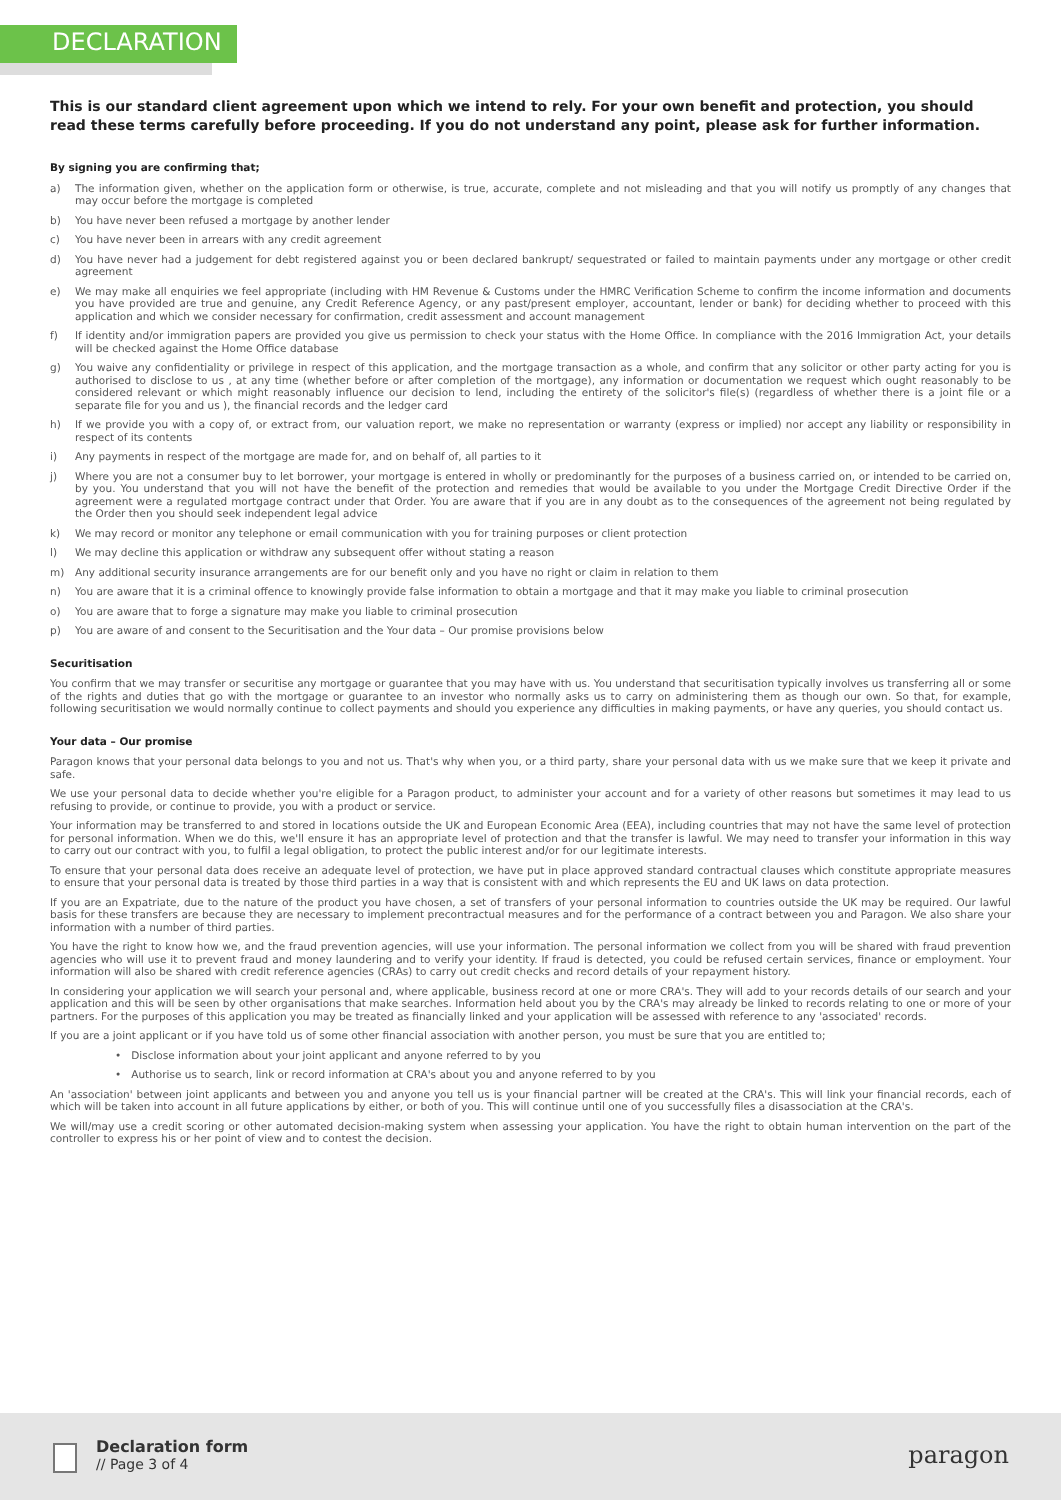DECLARATION
This is our standard client agreement upon which we intend to rely. For your own benefit and protection, you should read these terms carefully before proceeding. If you do not understand any point, please ask for further information.
By signing you are confirming that;
a) The information given, whether on the application form or otherwise, is true, accurate, complete and not misleading and that you will notify us promptly of any changes that may occur before the mortgage is completed
b) You have never been refused a mortgage by another lender
c) You have never been in arrears with any credit agreement
d) You have never had a judgement for debt registered against you or been declared bankrupt/ sequestrated or failed to maintain payments under any mortgage or other credit agreement
e) We may make all enquiries we feel appropriate (including with HM Revenue & Customs under the HMRC Verification Scheme to confirm the income information and documents you have provided are true and genuine, any Credit Reference Agency, or any past/present employer, accountant, lender or bank) for deciding whether to proceed with this application and which we consider necessary for confirmation, credit assessment and account management
f) If identity and/or immigration papers are provided you give us permission to check your status with the Home Office. In compliance with the 2016 Immigration Act, your details will be checked against the Home Office database
g) You waive any confidentiality or privilege in respect of this application, and the mortgage transaction as a whole, and confirm that any solicitor or other party acting for you is authorised to disclose to us , at any time (whether before or after completion of the mortgage), any information or documentation we request which ought reasonably to be considered relevant or which might reasonably influence our decision to lend, including the entirety of the solicitor's file(s) (regardless of whether there is a joint file or a separate file for you and us ), the financial records and the ledger card
h) If we provide you with a copy of, or extract from, our valuation report, we make no representation or warranty (express or implied) nor accept any liability or responsibility in respect of its contents
i) Any payments in respect of the mortgage are made for, and on behalf of, all parties to it
j) Where you are not a consumer buy to let borrower, your mortgage is entered in wholly or predominantly for the purposes of a business carried on, or intended to be carried on, by you. You understand that you will not have the benefit of the protection and remedies that would be available to you under the Mortgage Credit Directive Order if the agreement were a regulated mortgage contract under that Order. You are aware that if you are in any doubt as to the consequences of the agreement not being regulated by the Order then you should seek independent legal advice
k) We may record or monitor any telephone or email communication with you for training purposes or client protection
l) We may decline this application or withdraw any subsequent offer without stating a reason
m) Any additional security insurance arrangements are for our benefit only and you have no right or claim in relation to them
n) You are aware that it is a criminal offence to knowingly provide false information to obtain a mortgage and that it may make you liable to criminal prosecution
o) You are aware that to forge a signature may make you liable to criminal prosecution
p) You are aware of and consent to the Securitisation and the Your data – Our promise provisions below
Securitisation
You confirm that we may transfer or securitise any mortgage or guarantee that you may have with us. You understand that securitisation typically involves us transferring all or some of the rights and duties that go with the mortgage or guarantee to an investor who normally asks us to carry on administering them as though our own. So that, for example, following securitisation we would normally continue to collect payments and should you experience any difficulties in making payments, or have any queries, you should contact us.
Your data – Our promise
Paragon knows that your personal data belongs to you and not us. That's why when you, or a third party, share your personal data with us we make sure that we keep it private and safe.
We use your personal data to decide whether you're eligible for a Paragon product, to administer your account and for a variety of other reasons but sometimes it may lead to us refusing to provide, or continue to provide, you with a product or service.
Your information may be transferred to and stored in locations outside the UK and European Economic Area (EEA), including countries that may not have the same level of protection for personal information. When we do this, we'll ensure it has an appropriate level of protection and that the transfer is lawful. We may need to transfer your information in this way to carry out our contract with you, to fulfil a legal obligation, to protect the public interest and/or for our legitimate interests.
To ensure that your personal data does receive an adequate level of protection, we have put in place approved standard contractual clauses which constitute appropriate measures to ensure that your personal data is treated by those third parties in a way that is consistent with and which represents the EU and UK laws on data protection.
If you are an Expatriate, due to the nature of the product you have chosen, a set of transfers of your personal information to countries outside the UK may be required. Our lawful basis for these transfers are because they are necessary to implement precontractual measures and for the performance of a contract between you and Paragon. We also share your information with a number of third parties.
You have the right to know how we, and the fraud prevention agencies, will use your information. The personal information we collect from you will be shared with fraud prevention agencies who will use it to prevent fraud and money laundering and to verify your identity. If fraud is detected, you could be refused certain services, finance or employment. Your information will also be shared with credit reference agencies (CRAs) to carry out credit checks and record details of your repayment history.
In considering your application we will search your personal and, where applicable, business record at one or more CRA's. They will add to your records details of our search and your application and this will be seen by other organisations that make searches. Information held about you by the CRA's may already be linked to records relating to one or more of your partners. For the purposes of this application you may be treated as financially linked and your application will be assessed with reference to any 'associated' records.
If you are a joint applicant or if you have told us of some other financial association with another person, you must be sure that you are entitled to;
• Disclose information about your joint applicant and anyone referred to by you
• Authorise us to search, link or record information at CRA's about you and anyone referred to by you
An 'association' between joint applicants and between you and anyone you tell us is your financial partner will be created at the CRA's. This will link your financial records, each of which will be taken into account in all future applications by either, or both of you. This will continue until one of you successfully files a disassociation at the CRA's.
We will/may use a credit scoring or other automated decision-making system when assessing your application. You have the right to obtain human intervention on the part of the controller to express his or her point of view and to contest the decision.
Declaration form
// Page 3 of 4
paragon